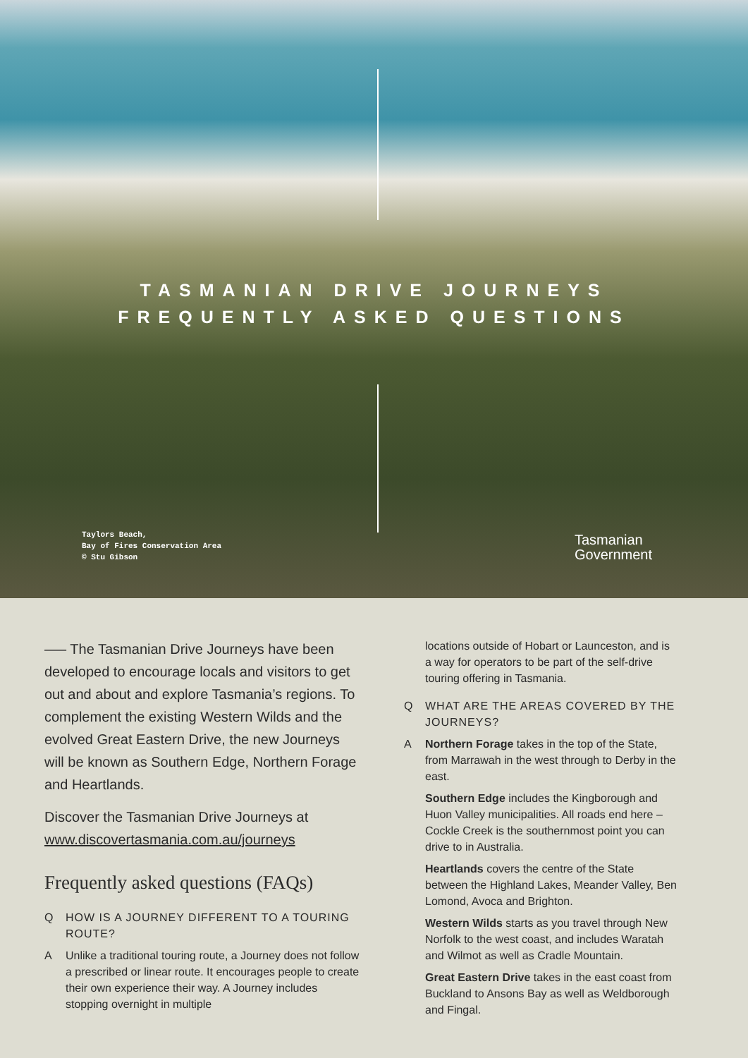TASMANIAN DRIVE JOURNEYS
FREQUENTLY ASKED QUESTIONS
Taylors Beach,
Bay of Fires Conservation Area
© Stu Gibson
Tasmanian
Government
—– The Tasmanian Drive Journeys have been developed to encourage locals and visitors to get out and about and explore Tasmania’s regions. To complement the existing Western Wilds and the evolved Great Eastern Drive, the new Journeys will be known as Southern Edge, Northern Forage and Heartlands.
Discover the Tasmanian Drive Journeys at www.discovertasmania.com.au/journeys
Frequently asked questions (FAQs)
Q HOW IS A JOURNEY DIFFERENT TO A TOURING ROUTE?
A Unlike a traditional touring route, a Journey does not follow a prescribed or linear route. It encourages people to create their own experience their way. A Journey includes stopping overnight in multiple
locations outside of Hobart or Launceston, and is a way for operators to be part of the self-drive touring offering in Tasmania.
Q WHAT ARE THE AREAS COVERED BY THE JOURNEYS?
A Northern Forage takes in the top of the State, from Marrawah in the west through to Derby in the east.
Southern Edge includes the Kingborough and Huon Valley municipalities. All roads end here – Cockle Creek is the southernmost point you can drive to in Australia.
Heartlands covers the centre of the State between the Highland Lakes, Meander Valley, Ben Lomond, Avoca and Brighton.
Western Wilds starts as you travel through New Norfolk to the west coast, and includes Waratah and Wilmot as well as Cradle Mountain.
Great Eastern Drive takes in the east coast from Buckland to Ansons Bay as well as Weldborough and Fingal.